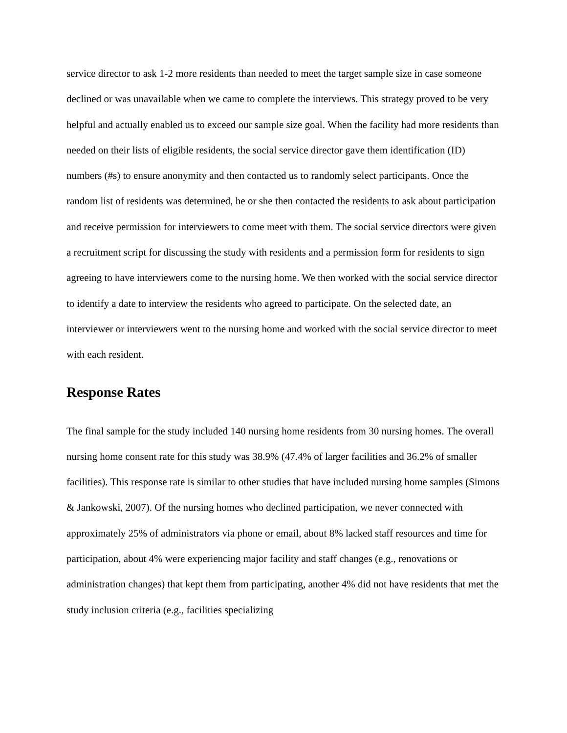service director to ask 1-2 more residents than needed to meet the target sample size in case someone declined or was unavailable when we came to complete the interviews. This strategy proved to be very helpful and actually enabled us to exceed our sample size goal. When the facility had more residents than needed on their lists of eligible residents, the social service director gave them identification (ID) numbers (#s) to ensure anonymity and then contacted us to randomly select participants. Once the random list of residents was determined, he or she then contacted the residents to ask about participation and receive permission for interviewers to come meet with them. The social service directors were given a recruitment script for discussing the study with residents and a permission form for residents to sign agreeing to have interviewers come to the nursing home. We then worked with the social service director to identify a date to interview the residents who agreed to participate. On the selected date, an interviewer or interviewers went to the nursing home and worked with the social service director to meet with each resident.
Response Rates
The final sample for the study included 140 nursing home residents from 30 nursing homes. The overall nursing home consent rate for this study was 38.9% (47.4% of larger facilities and 36.2% of smaller facilities). This response rate is similar to other studies that have included nursing home samples (Simons & Jankowski, 2007). Of the nursing homes who declined participation, we never connected with approximately 25% of administrators via phone or email, about 8% lacked staff resources and time for participation, about 4% were experiencing major facility and staff changes (e.g., renovations or administration changes) that kept them from participating, another 4% did not have residents that met the study inclusion criteria (e.g., facilities specializing